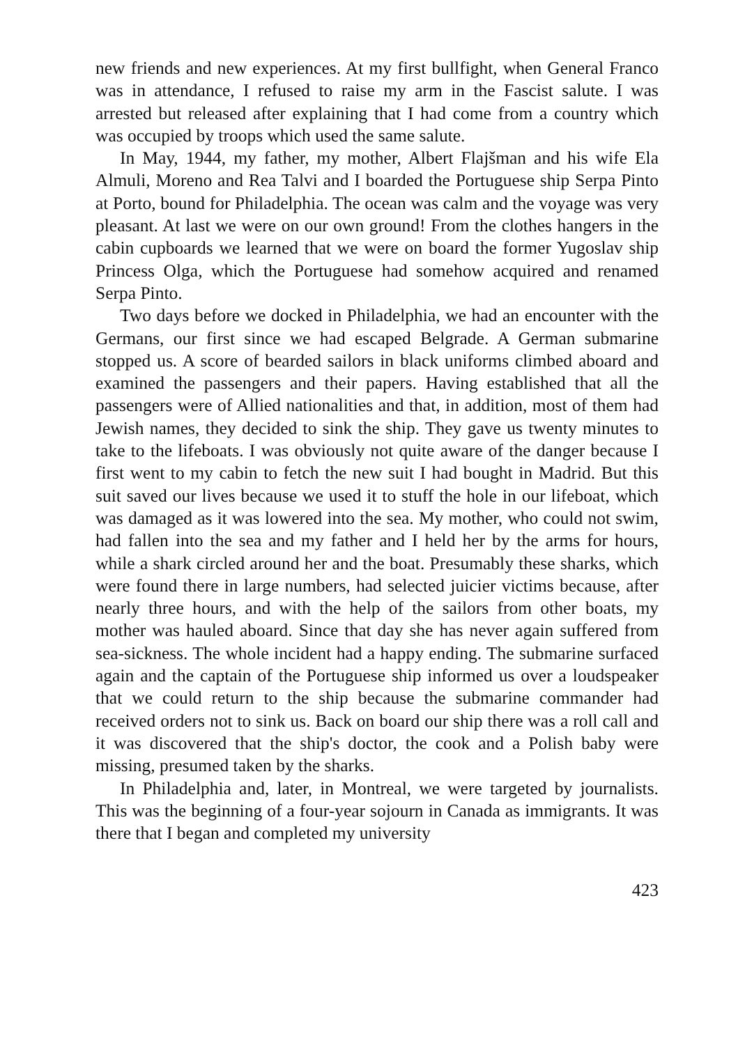new friends and new experiences. At my first bullfight, when General Franco was in attendance, I refused to raise my arm in the Fascist salute. I was arrested but released after explaining that I had come from a country which was occupied by troops which used the same salute.
In May, 1944, my father, my mother, Albert Flajšman and his wife Ela Almuli, Moreno and Rea Talvi and I boarded the Portuguese ship Serpa Pinto at Porto, bound for Philadelphia. The ocean was calm and the voyage was very pleasant. At last we were on our own ground! From the clothes hangers in the cabin cupboards we learned that we were on board the former Yugoslav ship Princess Olga, which the Portuguese had somehow acquired and renamed Serpa Pinto.
Two days before we docked in Philadelphia, we had an encounter with the Germans, our first since we had escaped Belgrade. A German submarine stopped us. A score of bearded sailors in black uniforms climbed aboard and examined the passengers and their papers. Having established that all the passengers were of Allied nationalities and that, in addition, most of them had Jewish names, they decided to sink the ship. They gave us twenty minutes to take to the lifeboats. I was obviously not quite aware of the danger because I first went to my cabin to fetch the new suit I had bought in Madrid. But this suit saved our lives because we used it to stuff the hole in our lifeboat, which was damaged as it was lowered into the sea. My mother, who could not swim, had fallen into the sea and my father and I held her by the arms for hours, while a shark circled around her and the boat. Presumably these sharks, which were found there in large numbers, had selected juicier victims because, after nearly three hours, and with the help of the sailors from other boats, my mother was hauled aboard. Since that day she has never again suffered from sea-sickness. The whole incident had a happy ending. The submarine surfaced again and the captain of the Portuguese ship informed us over a loudspeaker that we could return to the ship because the submarine commander had received orders not to sink us. Back on board our ship there was a roll call and it was discovered that the ship's doctor, the cook and a Polish baby were missing, presumed taken by the sharks.
In Philadelphia and, later, in Montreal, we were targeted by journalists. This was the beginning of a four-year sojourn in Canada as immigrants. It was there that I began and completed my university
423